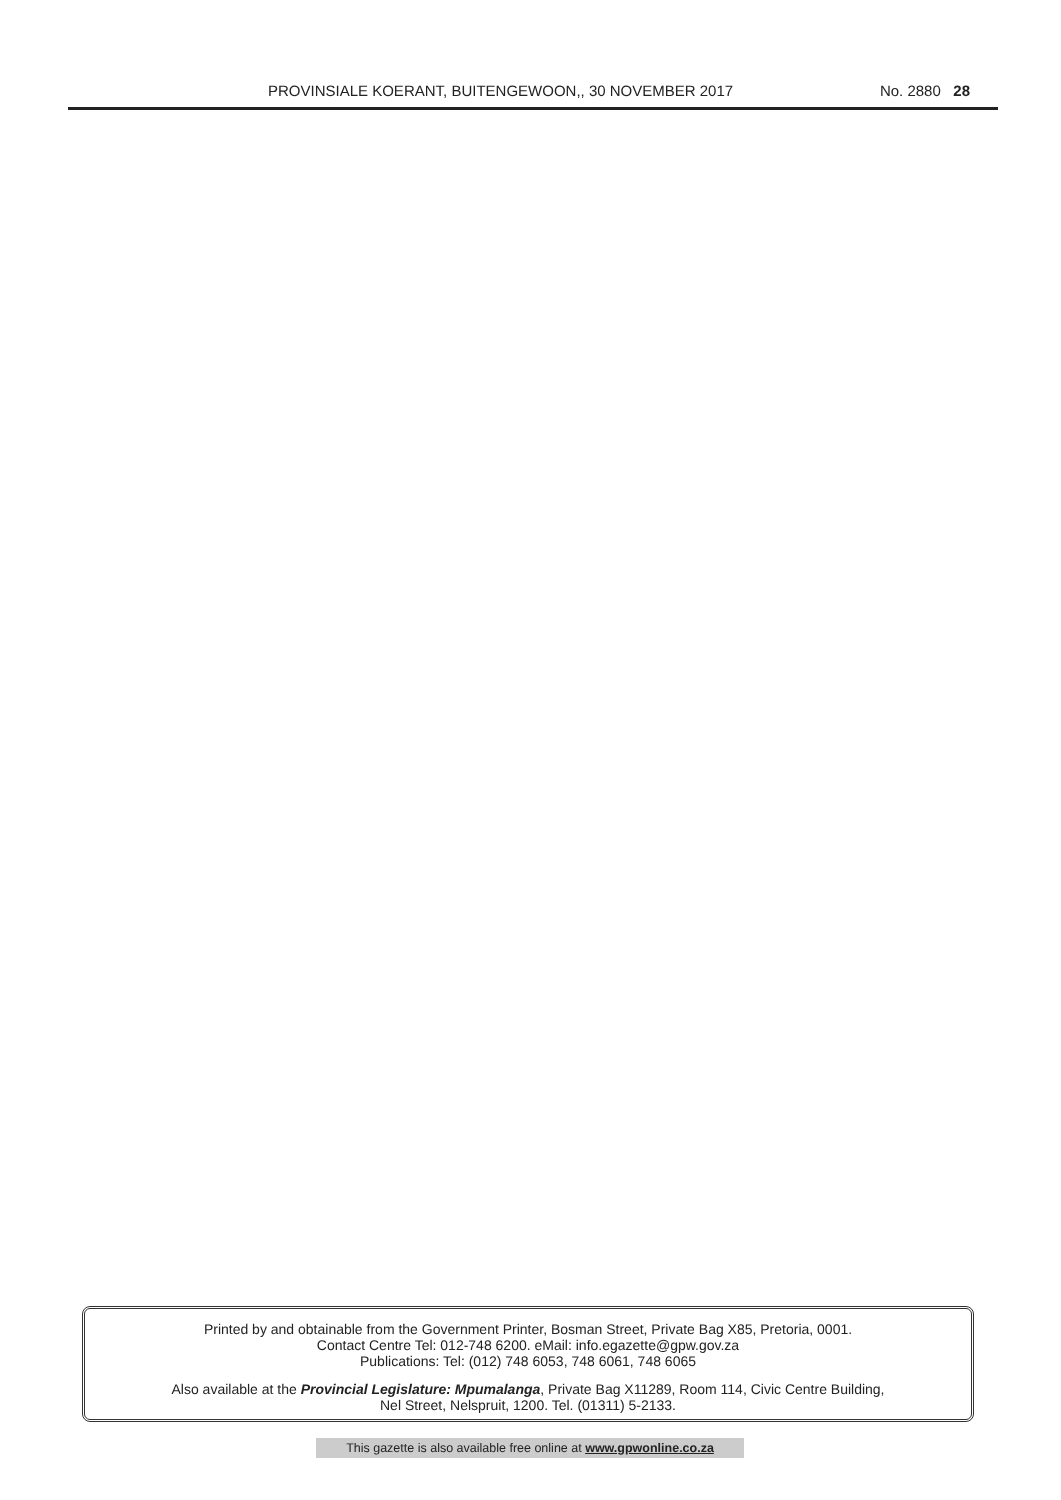PROVINSIALE KOERANT, BUITENGEWOON,, 30 NOVEMBER 2017 No. 2880 28
Printed by and obtainable from the Government Printer, Bosman Street, Private Bag X85, Pretoria, 0001.
Contact Centre Tel: 012-748 6200. eMail: info.egazette@gpw.gov.za
Publications: Tel: (012) 748 6053, 748 6061, 748 6065
Also available at the Provincial Legislature: Mpumalanga, Private Bag X11289, Room 114, Civic Centre Building,
Nel Street, Nelspruit, 1200. Tel. (01311) 5-2133.
This gazette is also available free online at www.gpwonline.co.za